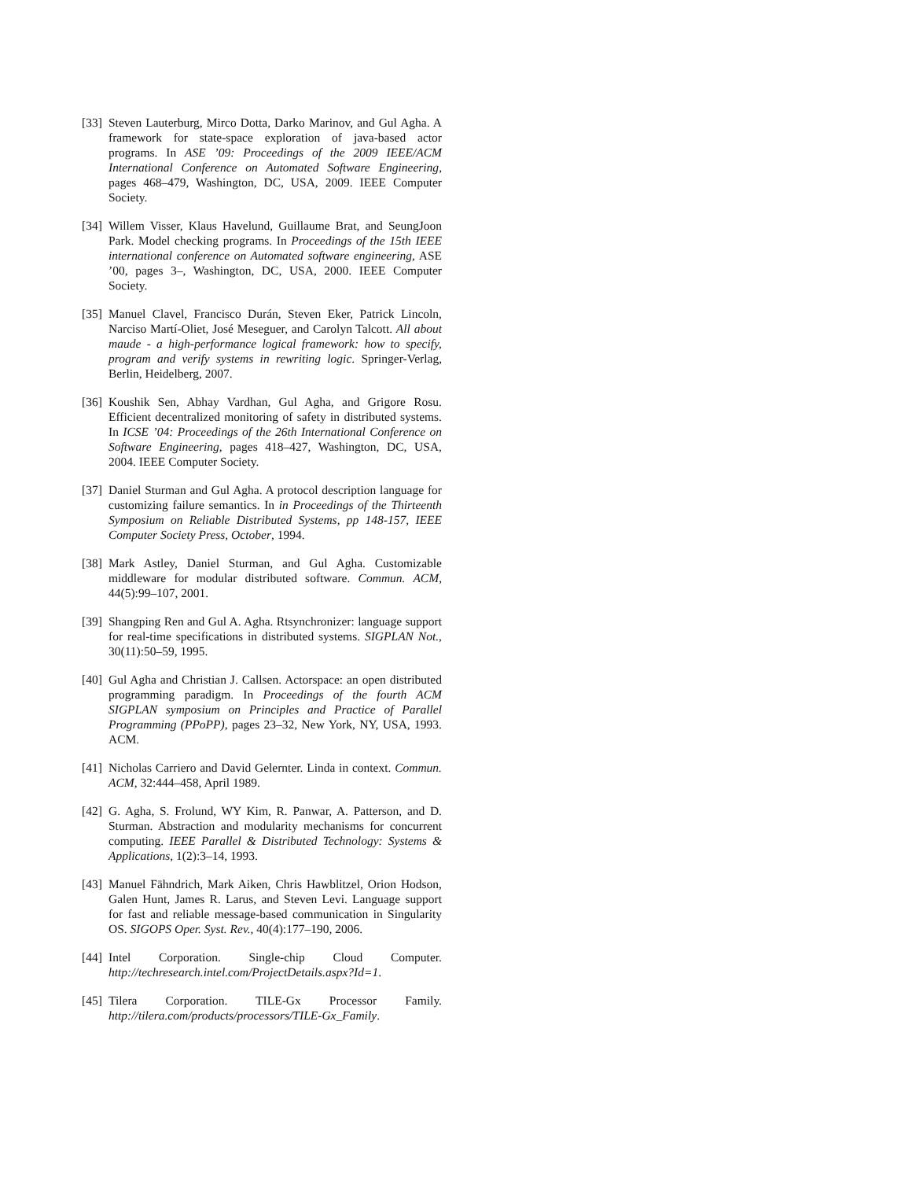[33] Steven Lauterburg, Mirco Dotta, Darko Marinov, and Gul Agha. A framework for state-space exploration of java-based actor programs. In ASE ’09: Proceedings of the 2009 IEEE/ACM International Conference on Automated Software Engineering, pages 468–479, Washington, DC, USA, 2009. IEEE Computer Society.
[34] Willem Visser, Klaus Havelund, Guillaume Brat, and SeungJoon Park. Model checking programs. In Proceedings of the 15th IEEE international conference on Automated software engineering, ASE ’00, pages 3–, Washington, DC, USA, 2000. IEEE Computer Society.
[35] Manuel Clavel, Francisco Durán, Steven Eker, Patrick Lincoln, Narciso Martí-Oliet, José Meseguer, and Carolyn Talcott. All about maude - a high-performance logical framework: how to specify, program and verify systems in rewriting logic. Springer-Verlag, Berlin, Heidelberg, 2007.
[36] Koushik Sen, Abhay Vardhan, Gul Agha, and Grigore Rosu. Efficient decentralized monitoring of safety in distributed systems. In ICSE ’04: Proceedings of the 26th International Conference on Software Engineering, pages 418–427, Washington, DC, USA, 2004. IEEE Computer Society.
[37] Daniel Sturman and Gul Agha. A protocol description language for customizing failure semantics. In in Proceedings of the Thirteenth Symposium on Reliable Distributed Systems, pp 148-157, IEEE Computer Society Press, October, 1994.
[38] Mark Astley, Daniel Sturman, and Gul Agha. Customizable middleware for modular distributed software. Commun. ACM, 44(5):99–107, 2001.
[39] Shangping Ren and Gul A. Agha. Rtsynchronizer: language support for real-time specifications in distributed systems. SIGPLAN Not., 30(11):50–59, 1995.
[40] Gul Agha and Christian J. Callsen. Actorspace: an open distributed programming paradigm. In Proceedings of the fourth ACM SIGPLAN symposium on Principles and Practice of Parallel Programming (PPoPP), pages 23–32, New York, NY, USA, 1993. ACM.
[41] Nicholas Carriero and David Gelernter. Linda in context. Commun. ACM, 32:444–458, April 1989.
[42] G. Agha, S. Frolund, WY Kim, R. Panwar, A. Patterson, and D. Sturman. Abstraction and modularity mechanisms for concurrent computing. IEEE Parallel & Distributed Technology: Systems & Applications, 1(2):3–14, 1993.
[43] Manuel Fähndrich, Mark Aiken, Chris Hawblitzel, Orion Hodson, Galen Hunt, James R. Larus, and Steven Levi. Language support for fast and reliable message-based communication in Singularity OS. SIGOPS Oper. Syst. Rev., 40(4):177–190, 2006.
[44] Intel Corporation. Single-chip Cloud Computer. http://techresearch.intel.com/ProjectDetails.aspx?Id=1.
[45] Tilera Corporation. TILE-Gx Processor Family. http://tilera.com/products/processors/TILE-Gx_Family.